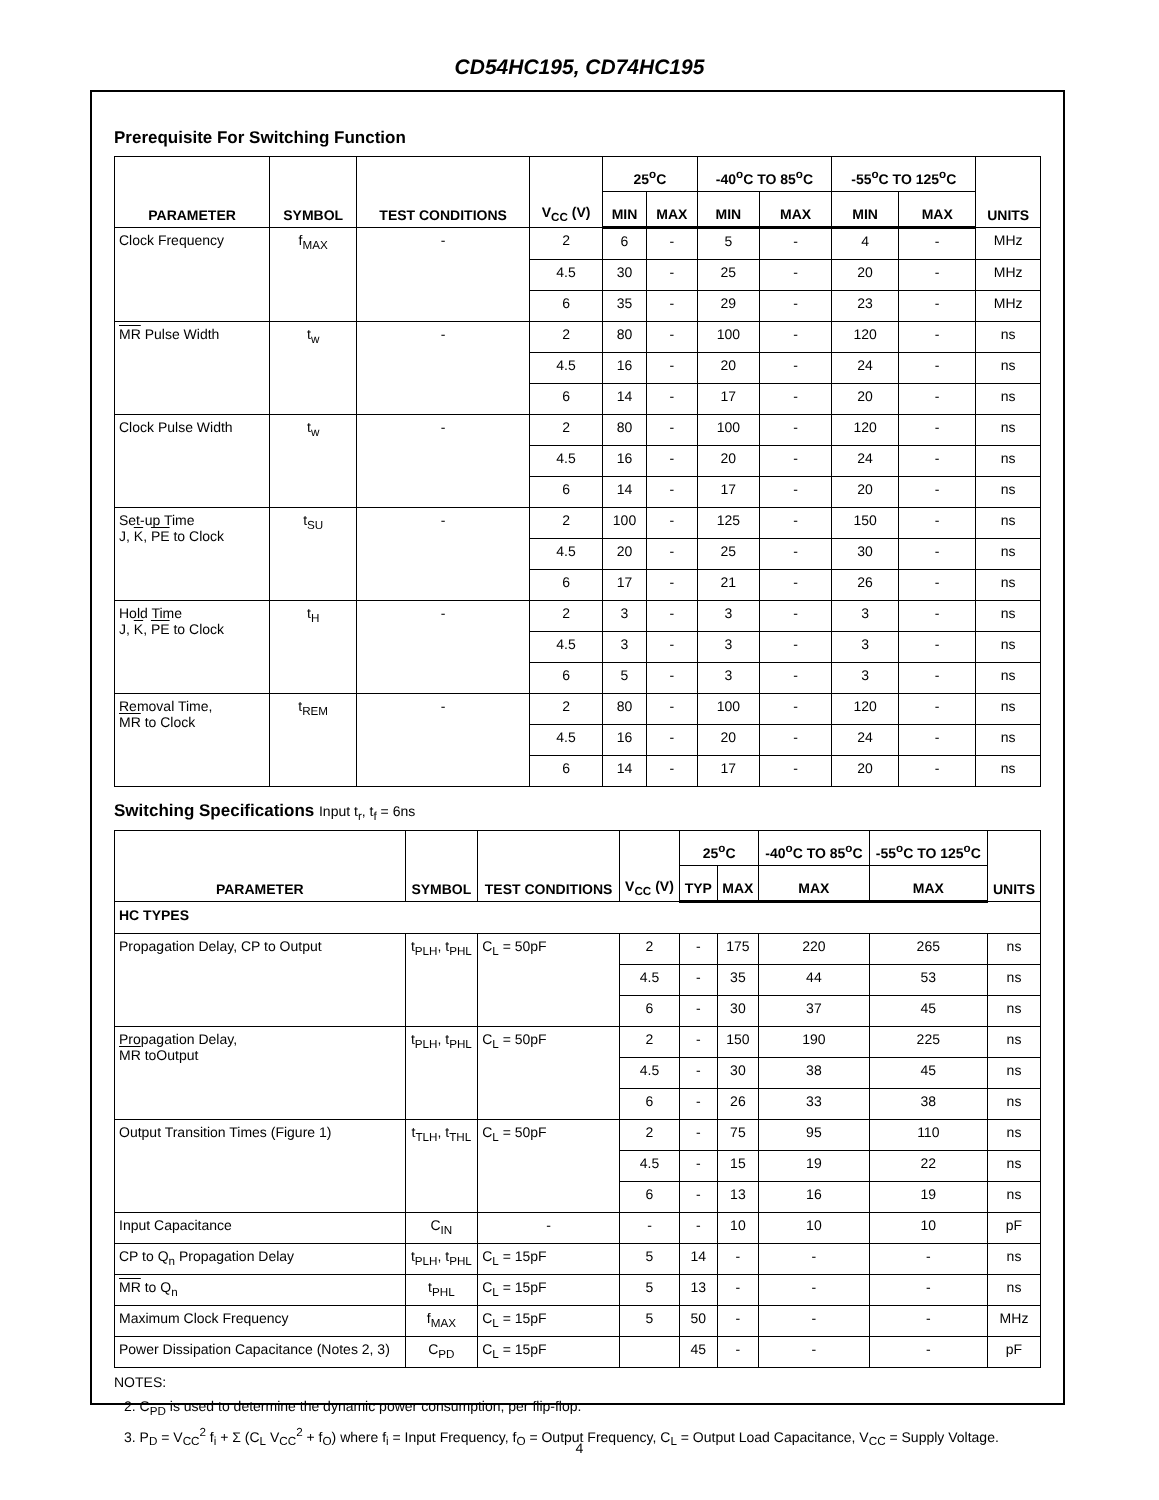CD54HC195, CD74HC195
Prerequisite For Switching Function
| PARAMETER | SYMBOL | TEST CONDITIONS | V<sub>CC</sub> (V) | 25<sup>o</sup>C | | -40<sup>o</sup>C TO 85<sup>o</sup>C | | -55<sup>o</sup>C TO 125<sup>o</sup>C | | UNITS |
| --- | --- | --- | --- | --- | --- | --- | --- | --- | --- | --- |
| | | | | MIN | MAX | MIN | MAX | MIN | MAX | |
| Clock Frequency | f<sub>MAX</sub> | - | 2 | 6 | - | 5 | - | 4 | - | MHz |
| | | | 4.5 | 30 | - | 25 | - | 20 | - | MHz |
| | | | 6 | 35 | - | 29 | - | 23 | - | MHz |
| MR Pulse Width | t<sub>w</sub> | - | 2 | 80 | - | 100 | - | 120 | - | ns |
| | | | 4.5 | 16 | - | 20 | - | 24 | - | ns |
| | | | 6 | 14 | - | 17 | - | 20 | - | ns |
| Clock Pulse Width | t<sub>w</sub> | - | 2 | 80 | - | 100 | - | 120 | - | ns |
| | | | 4.5 | 16 | - | 20 | - | 24 | - | ns |
| | | | 6 | 14 | - | 17 | - | 20 | - | ns |
| Set-up Time J, K , PE to Clock | t<sub>SU</sub> | - | 2 | 100 | - | 125 | - | 150 | - | ns |
| | | | 4.5 | 20 | - | 25 | - | 30 | - | ns |
| | | | 6 | 17 | - | 21 | - | 26 | - | ns |
| Hold Time J, K , PE to Clock | t<sub>H</sub> | - | 2 | 3 | - | 3 | - | 3 | - | ns |
| | | | 4.5 | 3 | - | 3 | - | 3 | - | ns |
| | | | 6 | 5 | - | 3 | - | 3 | - | ns |
| Removal Time, MR to Clock | t<sub>REM</sub> | - | 2 | 80 | - | 100 | - | 120 | - | ns |
| | | | 4.5 | 16 | - | 20 | - | 24 | - | ns |
| | | | 6 | 14 | - | 17 | - | 20 | - | ns |
Switching Specifications Input t<sub>r</sub>, t<sub>f</sub> = 6ns
| PARAMETER | SYMBOL | TEST CONDITIONS | V<sub>CC</sub> (V) | 25<sup>o</sup>C | | -40<sup>o</sup>C TO 85<sup>o</sup>C | -55<sup>o</sup>C TO 125<sup>o</sup>C | UNITS |
| --- | --- | --- | --- | --- | --- | --- | --- | --- |
| | | | | TYP | MAX | MAX | MAX | |
| HC TYPES | | | | | | | | |
| Propagation Delay, CP to Output | t<sub>PLH</sub>, t<sub>PHL</sub> | C<sub>L</sub> = 50pF | 2 | - | 175 | 220 | 265 | ns |
| | | | 4.5 | - | 35 | 44 | 53 | ns |
| | | | 6 | - | 30 | 37 | 45 | ns |
| Propagation Delay, MR toOutput | t<sub>PLH</sub>, t<sub>PHL</sub> | C<sub>L</sub> = 50pF | 2 | - | 150 | 190 | 225 | ns |
| | | | 4.5 | - | 30 | 38 | 45 | ns |
| | | | 6 | - | 26 | 33 | 38 | ns |
| Output Transition Times (Figure 1) | t<sub>TLH</sub>, t<sub>THL</sub> | C<sub>L</sub> = 50pF | 2 | - | 75 | 95 | 110 | ns |
| | | | 4.5 | - | 15 | 19 | 22 | ns |
| | | | 6 | - | 13 | 16 | 19 | ns |
| Input Capacitance | C<sub>IN</sub> | - | - | - | 10 | 10 | 10 | pF |
| CP to Q<sub>n</sub> Propagation Delay | t<sub>PLH</sub>, t<sub>PHL</sub> | C<sub>L</sub> = 15pF | 5 | 14 | - | - | - | ns |
| MR to Q<sub>n</sub> | t<sub>PHL</sub> | C<sub>L</sub> = 15pF | 5 | 13 | - | - | - | ns |
| Maximum Clock Frequency | f<sub>MAX</sub> | C<sub>L</sub> = 15pF | 5 | 50 | - | - | - | MHz |
| Power Dissipation Capacitance (Notes 2, 3) | C<sub>PD</sub> | C<sub>L</sub> = 15pF | | 45 | - | - | - | pF |
NOTES:
2. C<sub>PD</sub> is used to determine the dynamic power consumption, per flip-flop.
3. P<sub>D</sub> = V<sub>CC</sub><sup>2</sup> f<sub>i</sub> + Σ (C<sub>L</sub> V<sub>CC</sub><sup>2</sup> + f<sub>O</sub>) where f<sub>i</sub> = Input Frequency, f<sub>O</sub> = Output Frequency, C<sub>L</sub> = Output Load Capacitance, V<sub>CC</sub> = Supply Voltage.
4